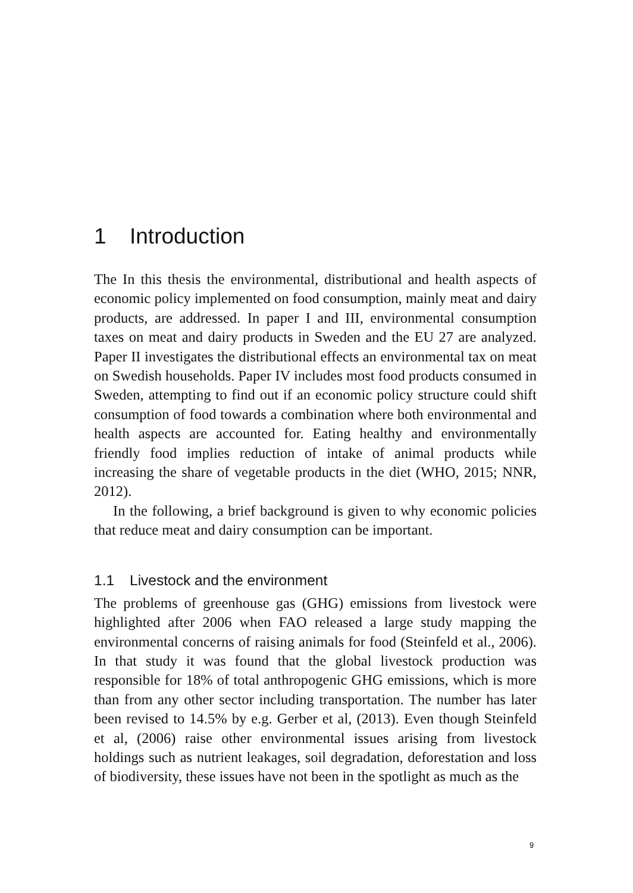1 Introduction
The In this thesis the environmental, distributional and health aspects of economic policy implemented on food consumption, mainly meat and dairy products, are addressed. In paper I and III, environmental consumption taxes on meat and dairy products in Sweden and the EU 27 are analyzed. Paper II investigates the distributional effects an environmental tax on meat on Swedish households. Paper IV includes most food products consumed in Sweden, attempting to find out if an economic policy structure could shift consumption of food towards a combination where both environmental and health aspects are accounted for. Eating healthy and environmentally friendly food implies reduction of intake of animal products while increasing the share of vegetable products in the diet (WHO, 2015; NNR, 2012).
In the following, a brief background is given to why economic policies that reduce meat and dairy consumption can be important.
1.1 Livestock and the environment
The problems of greenhouse gas (GHG) emissions from livestock were highlighted after 2006 when FAO released a large study mapping the environmental concerns of raising animals for food (Steinfeld et al., 2006). In that study it was found that the global livestock production was responsible for 18% of total anthropogenic GHG emissions, which is more than from any other sector including transportation. The number has later been revised to 14.5% by e.g. Gerber et al, (2013). Even though Steinfeld et al, (2006) raise other environmental issues arising from livestock holdings such as nutrient leakages, soil degradation, deforestation and loss of biodiversity, these issues have not been in the spotlight as much as the
9